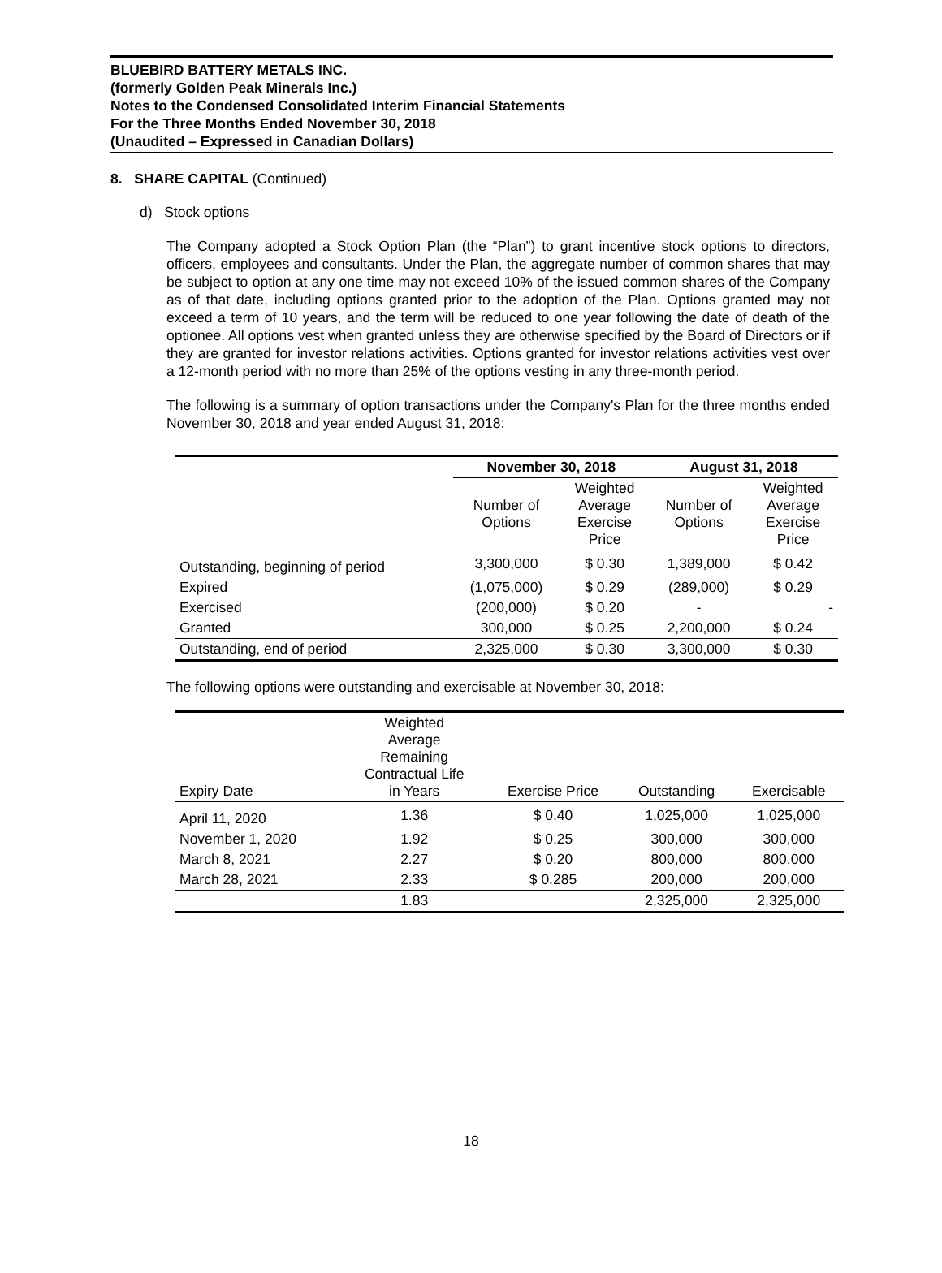BLUEBIRD BATTERY METALS INC.
(formerly Golden Peak Minerals Inc.)
Notes to the Condensed Consolidated Interim Financial Statements
For the Three Months Ended November 30, 2018
(Unaudited – Expressed in Canadian Dollars)
8. SHARE CAPITAL (Continued)
d) Stock options
The Company adopted a Stock Option Plan (the “Plan”) to grant incentive stock options to directors, officers, employees and consultants. Under the Plan, the aggregate number of common shares that may be subject to option at any one time may not exceed 10% of the issued common shares of the Company as of that date, including options granted prior to the adoption of the Plan. Options granted may not exceed a term of 10 years, and the term will be reduced to one year following the date of death of the optionee. All options vest when granted unless they are otherwise specified by the Board of Directors or if they are granted for investor relations activities. Options granted for investor relations activities vest over a 12-month period with no more than 25% of the options vesting in any three-month period.
The following is a summary of option transactions under the Company's Plan for the three months ended November 30, 2018 and year ended August 31, 2018:
| | November 30, 2018 | | August 31, 2018 | |
| --- | --- | --- | --- | --- |
| | Number of Options | Weighted Average Exercise Price | Number of Options | Weighted Average Exercise Price |
| Outstanding, beginning of period | 3,300,000 | $ 0.30 | 1,389,000 | $ 0.42 |
| Expired | (1,075,000) | $ 0.29 | (289,000) | $ 0.29 |
| Exercised | (200,000) | $ 0.20 | - | - |
| Granted | 300,000 | $ 0.25 | 2,200,000 | $ 0.24 |
| Outstanding, end of period | 2,325,000 | $ 0.30 | 3,300,000 | $ 0.30 |
The following options were outstanding and exercisable at November 30, 2018:
| Expiry Date | Weighted Average Remaining Contractual Life in Years | Exercise Price | Outstanding | Exercisable |
| --- | --- | --- | --- | --- |
| April 11, 2020 | 1.36 | $ 0.40 | 1,025,000 | 1,025,000 |
| November 1, 2020 | 1.92 | $ 0.25 | 300,000 | 300,000 |
| March 8, 2021 | 2.27 | $ 0.20 | 800,000 | 800,000 |
| March 28, 2021 | 2.33 | $ 0.285 | 200,000 | 200,000 |
| | 1.83 | | 2,325,000 | 2,325,000 |
18